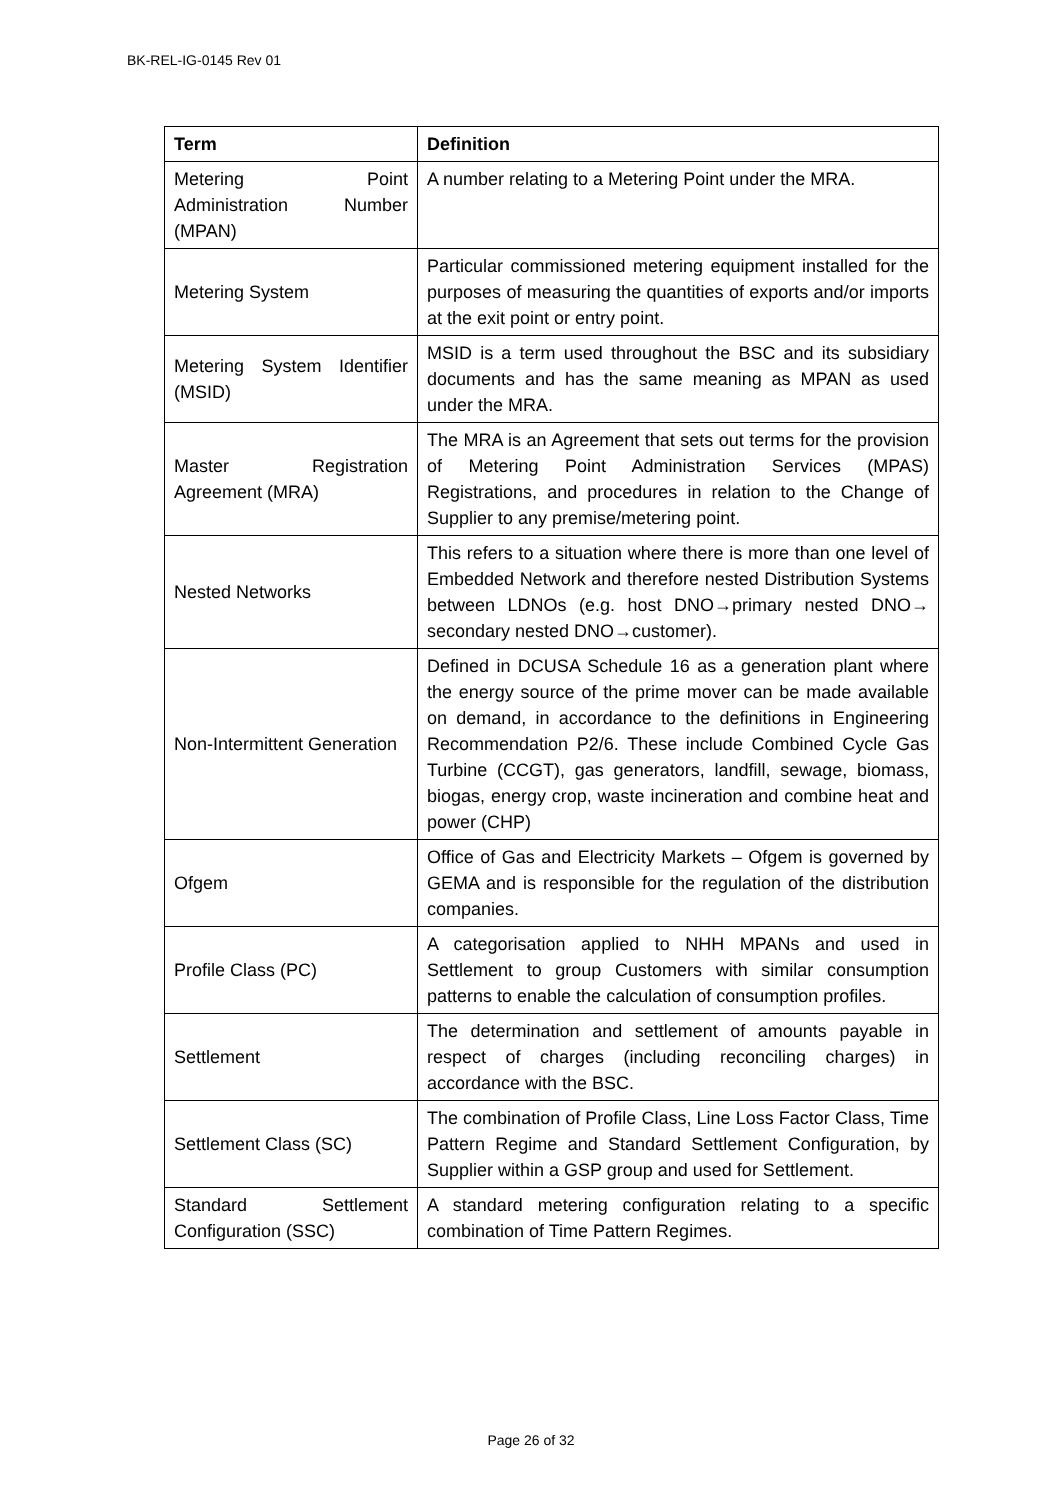BK-REL-IG-0145 Rev 01
| Term | Definition |
| --- | --- |
| Metering Point Administration Number (MPAN) | A number relating to a Metering Point under the MRA. |
| Metering System | Particular commissioned metering equipment installed for the purposes of measuring the quantities of exports and/or imports at the exit point or entry point. |
| Metering System Identifier (MSID) | MSID is a term used throughout the BSC and its subsidiary documents and has the same meaning as MPAN as used under the MRA. |
| Master Registration Agreement (MRA) | The MRA is an Agreement that sets out terms for the provision of Metering Point Administration Services (MPAS) Registrations, and procedures in relation to the Change of Supplier to any premise/metering point. |
| Nested Networks | This refers to a situation where there is more than one level of Embedded Network and therefore nested Distribution Systems between LDNOs (e.g. host DNO→primary nested DNO→ secondary nested DNO→customer). |
| Non-Intermittent Generation | Defined in DCUSA Schedule 16 as a generation plant where the energy source of the prime mover can be made available on demand, in accordance to the definitions in Engineering Recommendation P2/6. These include Combined Cycle Gas Turbine (CCGT), gas generators, landfill, sewage, biomass, biogas, energy crop, waste incineration and combine heat and power (CHP) |
| Ofgem | Office of Gas and Electricity Markets – Ofgem is governed by GEMA and is responsible for the regulation of the distribution companies. |
| Profile Class (PC) | A categorisation applied to NHH MPANs and used in Settlement to group Customers with similar consumption patterns to enable the calculation of consumption profiles. |
| Settlement | The determination and settlement of amounts payable in respect of charges (including reconciling charges) in accordance with the BSC. |
| Settlement Class (SC) | The combination of Profile Class, Line Loss Factor Class, Time Pattern Regime and Standard Settlement Configuration, by Supplier within a GSP group and used for Settlement. |
| Standard Settlement Configuration (SSC) | A standard metering configuration relating to a specific combination of Time Pattern Regimes. |
Page 26 of 32